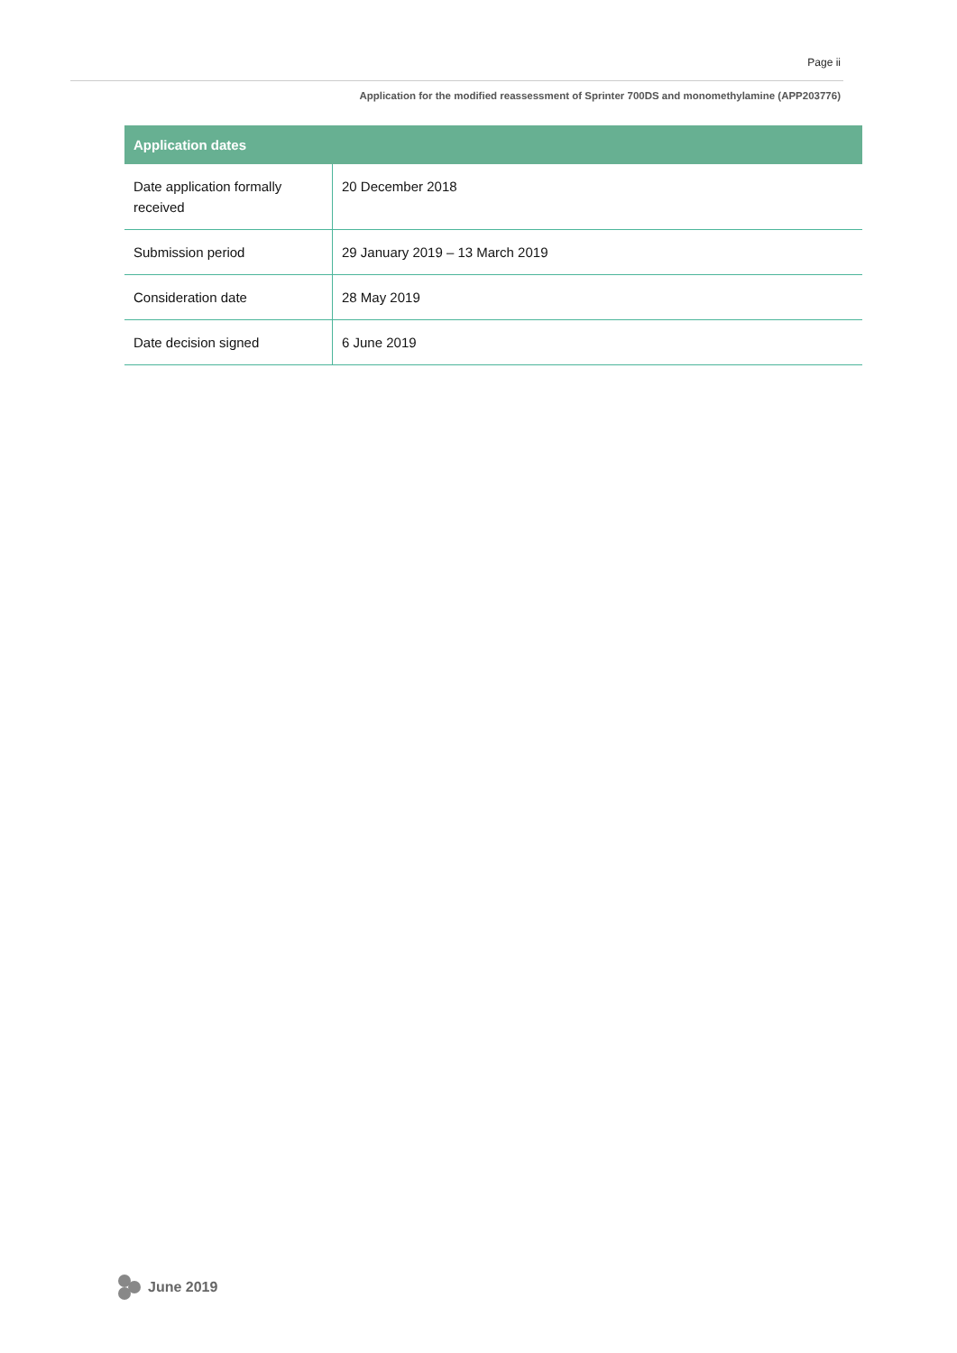Page ii
Application for the modified reassessment of Sprinter 700DS and monomethylamine (APP203776)
| Application dates | |
| --- | --- |
| Date application formally received | 20 December 2018 |
| Submission period | 29 January 2019 – 13 March 2019 |
| Consideration date | 28 May 2019 |
| Date decision signed | 6 June 2019 |
June 2019